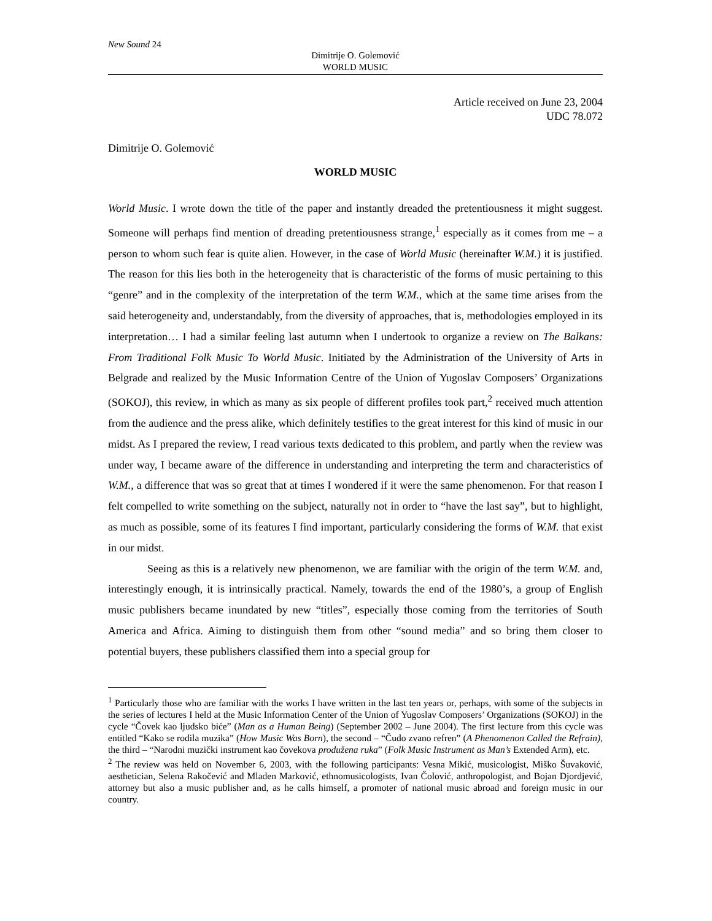New Sound 24
Dimitrije O. Golemović
WORLD MUSIC
Article received on June 23, 2004
UDC 78.072
Dimitrije O. Golemović
WORLD MUSIC
World Music. I wrote down the title of the paper and instantly dreaded the pretentiousness it might suggest. Someone will perhaps find mention of dreading pretentiousness strange,<sup>1</sup> especially as it comes from me – a person to whom such fear is quite alien. However, in the case of World Music (hereinafter W.M.) it is justified. The reason for this lies both in the heterogeneity that is characteristic of the forms of music pertaining to this “genre” and in the complexity of the interpretation of the term W.M., which at the same time arises from the said heterogeneity and, understandably, from the diversity of approaches, that is, methodologies employed in its interpretation… I had a similar feeling last autumn when I undertook to organize a review on The Balkans: From Traditional Folk Music To World Music. Initiated by the Administration of the University of Arts in Belgrade and realized by the Music Information Centre of the Union of Yugoslav Composers’ Organizations (SOKOJ), this review, in which as many as six people of different profiles took part,<sup>2</sup> received much attention from the audience and the press alike, which definitely testifies to the great interest for this kind of music in our midst. As I prepared the review, I read various texts dedicated to this problem, and partly when the review was under way, I became aware of the difference in understanding and interpreting the term and characteristics of W.M., a difference that was so great that at times I wondered if it were the same phenomenon. For that reason I felt compelled to write something on the subject, naturally not in order to “have the last say”, but to highlight, as much as possible, some of its features I find important, particularly considering the forms of W.M. that exist in our midst.
Seeing as this is a relatively new phenomenon, we are familiar with the origin of the term W.M. and, interestingly enough, it is intrinsically practical. Namely, towards the end of the 1980’s, a group of English music publishers became inundated by new “titles”, especially those coming from the territories of South America and Africa. Aiming to distinguish them from other “sound media” and so bring them closer to potential buyers, these publishers classified them into a special group for
<sup>1</sup> Particularly those who are familiar with the works I have written in the last ten years or, perhaps, with some of the subjects in the series of lectures I held at the Music Information Center of the Union of Yugoslav Composers’ Organizations (SOKOJ) in the cycle “Čovek kao ljudsko biće” (Man as a Human Being) (September 2002 – June 2004). The first lecture from this cycle was entitled “Kako se rodila muzika” (How Music Was Born), the second – “Čudo zvano refren” (A Phenomenon Called the Refrain), the third – “Narodni muzički instrument kao čovekova produžena ruka” (Folk Music Instrument as Man’s Extended Arm), etc.
<sup>2</sup> The review was held on November 6, 2003, with the following participants: Vesna Mikić, musicologist, Miško Šuvaković, aesthetician, Selena Rakočević and Mladen Marković, ethnomusicologists, Ivan Čolović, anthropologist, and Bojan Djordjević, attorney but also a music publisher and, as he calls himself, a promoter of national music abroad and foreign music in our country.